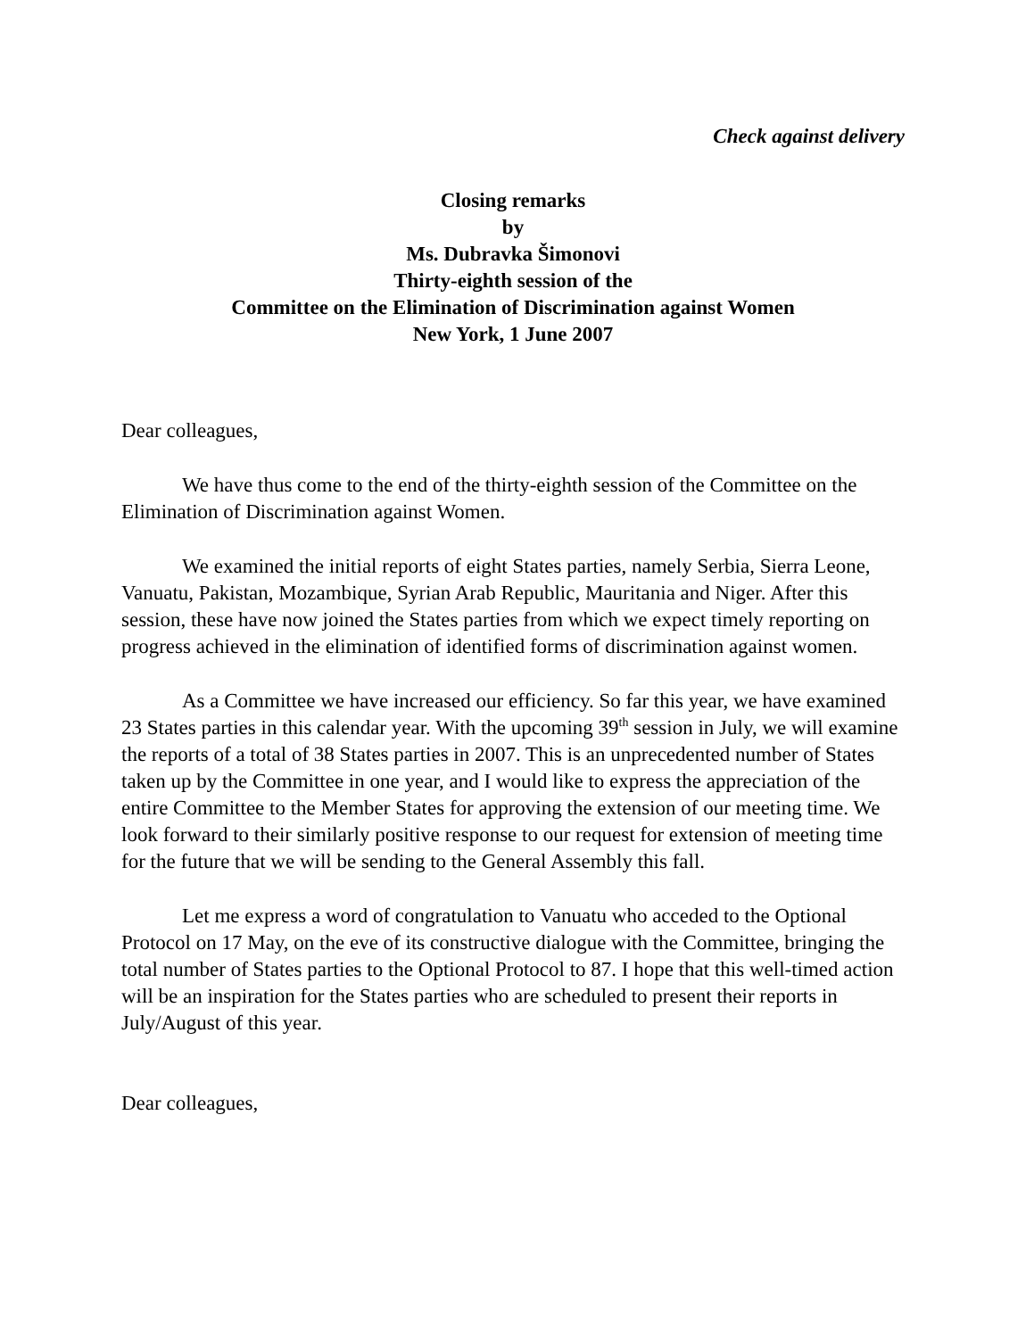Check against delivery
Closing remarks
by
Ms. Dubravka Šimonovi
Thirty-eighth session of the
Committee on the Elimination of Discrimination against Women
New York, 1 June 2007
Dear colleagues,
We have thus come to the end of the thirty-eighth session of the Committee on the Elimination of Discrimination against Women.
We examined the initial reports of eight States parties, namely Serbia, Sierra Leone, Vanuatu, Pakistan, Mozambique, Syrian Arab Republic, Mauritania and Niger. After this session, these have now joined the States parties from which we expect timely reporting on progress achieved in the elimination of identified forms of discrimination against women.
As a Committee we have increased our efficiency. So far this year, we have examined 23 States parties in this calendar year. With the upcoming 39<sup>th</sup> session in July, we will examine the reports of a total of 38 States parties in 2007. This is an unprecedented number of States taken up by the Committee in one year, and I would like to express the appreciation of the entire Committee to the Member States for approving the extension of our meeting time. We look forward to their similarly positive response to our request for extension of meeting time for the future that we will be sending to the General Assembly this fall.
Let me express a word of congratulation to Vanuatu who acceded to the Optional Protocol on 17 May, on the eve of its constructive dialogue with the Committee, bringing the total number of States parties to the Optional Protocol to 87. I hope that this well-timed action will be an inspiration for the States parties who are scheduled to present their reports in July/August of this year.
Dear colleagues,